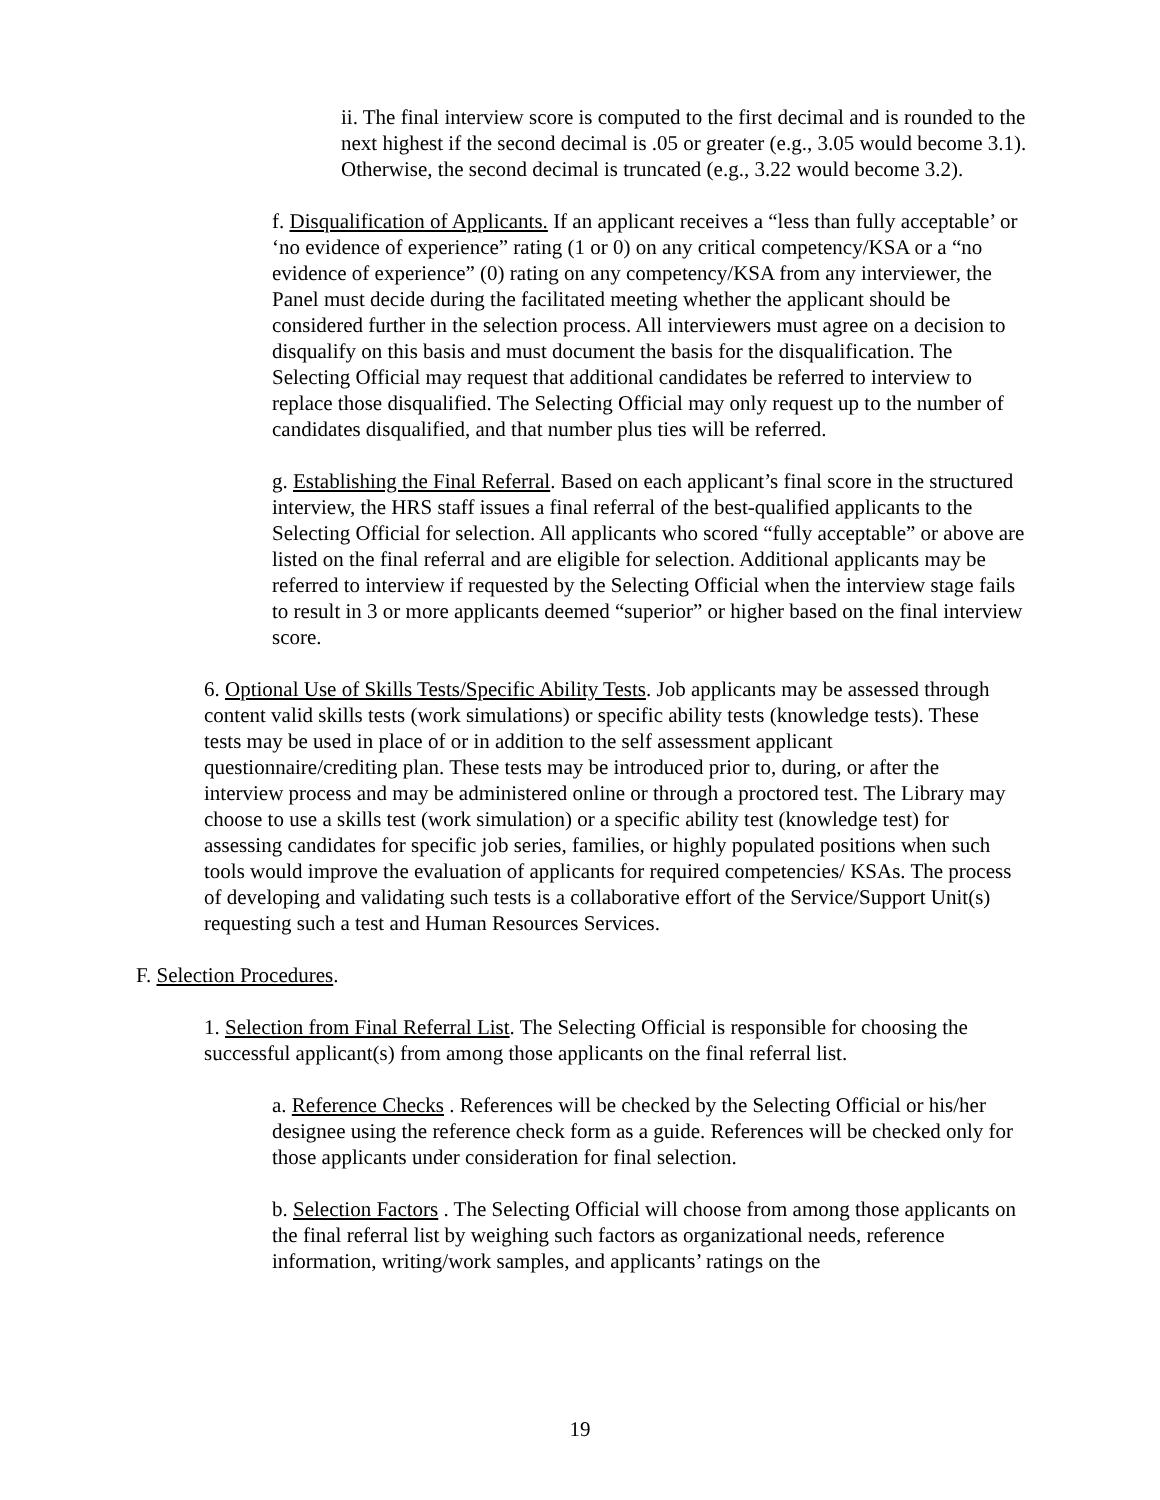ii. The final interview score is computed to the first decimal and is rounded to the next highest if the second decimal is .05 or greater (e.g., 3.05 would become 3.1). Otherwise, the second decimal is truncated (e.g., 3.22 would become 3.2).
f. Disqualification of Applicants. If an applicant receives a “less than fully acceptable’ or ‘no evidence of experience” rating (1 or 0) on any critical competency/KSA or a “no evidence of experience” (0) rating on any competency/KSA from any interviewer, the Panel must decide during the facilitated meeting whether the applicant should be considered further in the selection process. All interviewers must agree on a decision to disqualify on this basis and must document the basis for the disqualification. The Selecting Official may request that additional candidates be referred to interview to replace those disqualified. The Selecting Official may only request up to the number of candidates disqualified, and that number plus ties will be referred.
g. Establishing the Final Referral. Based on each applicant’s final score in the structured interview, the HRS staff issues a final referral of the best-qualified applicants to the Selecting Official for selection. All applicants who scored “fully acceptable” or above are listed on the final referral and are eligible for selection. Additional applicants may be referred to interview if requested by the Selecting Official when the interview stage fails to result in 3 or more applicants deemed “superior” or higher based on the final interview score.
6. Optional Use of Skills Tests/Specific Ability Tests. Job applicants may be assessed through content valid skills tests (work simulations) or specific ability tests (knowledge tests). These tests may be used in place of or in addition to the self assessment applicant questionnaire/crediting plan. These tests may be introduced prior to, during, or after the interview process and may be administered online or through a proctored test. The Library may choose to use a skills test (work simulation) or a specific ability test (knowledge test) for assessing candidates for specific job series, families, or highly populated positions when such tools would improve the evaluation of applicants for required competencies/ KSAs. The process of developing and validating such tests is a collaborative effort of the Service/Support Unit(s) requesting such a test and Human Resources Services.
F. Selection Procedures.
1. Selection from Final Referral List. The Selecting Official is responsible for choosing the successful applicant(s) from among those applicants on the final referral list.
a. Reference Checks . References will be checked by the Selecting Official or his/her designee using the reference check form as a guide. References will be checked only for those applicants under consideration for final selection.
b. Selection Factors . The Selecting Official will choose from among those applicants on the final referral list by weighing such factors as organizational needs, reference information, writing/work samples, and applicants’ ratings on the
19